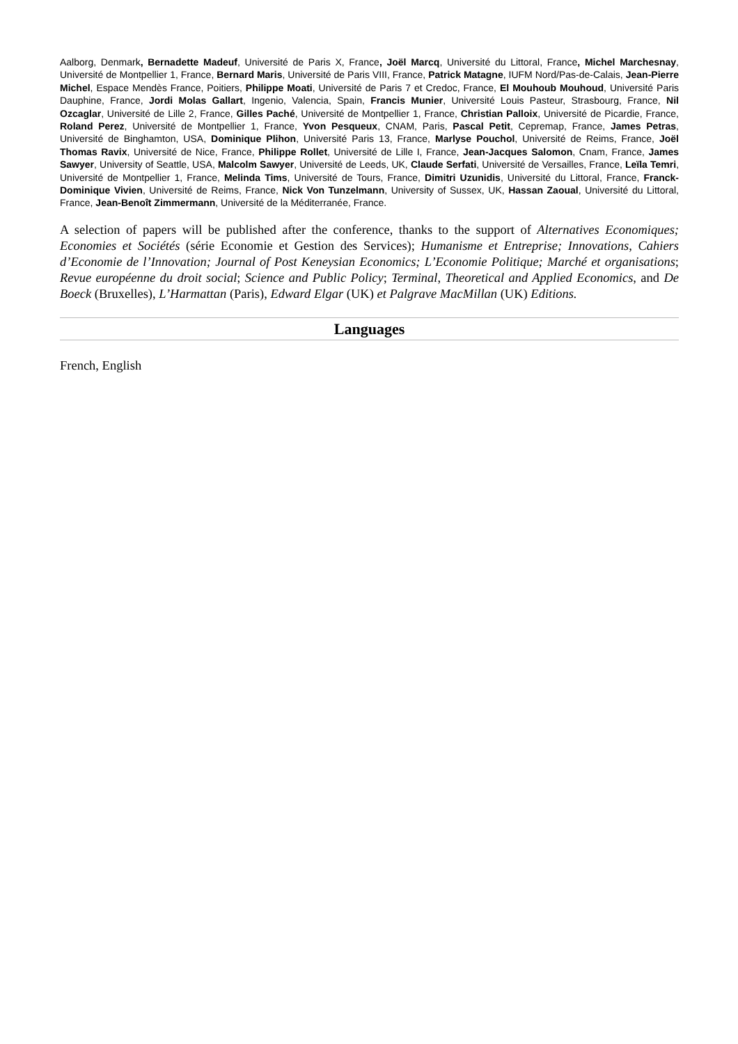Aalborg, Denmark, Bernadette Madeuf, Université de Paris X, France, Joël Marcq, Université du Littoral, France, Michel Marchesnay, Université de Montpellier 1, France, Bernard Maris, Université de Paris VIII, France, Patrick Matagne, IUFM Nord/Pas-de-Calais, Jean-Pierre Michel, Espace Mendès France, Poitiers, Philippe Moati, Université de Paris 7 et Credoc, France, El Mouhoub Mouhoud, Université Paris Dauphine, France, Jordi Molas Gallart, Ingenio, Valencia, Spain, Francis Munier, Université Louis Pasteur, Strasbourg, France, Nil Ozcaglar, Université de Lille 2, France, Gilles Paché, Université de Montpellier 1, France, Christian Palloix, Université de Picardie, France, Roland Perez, Université de Montpellier 1, France, Yvon Pesqueux, CNAM, Paris, Pascal Petit, Cepremap, France, James Petras, Université de Binghamton, USA, Dominique Plihon, Université Paris 13, France, Marlyse Pouchol, Université de Reims, France, Joël Thomas Ravix, Université de Nice, France, Philippe Rollet, Université de Lille I, France, Jean-Jacques Salomon, Cnam, France, James Sawyer, University of Seattle, USA, Malcolm Sawyer, Université de Leeds, UK, Claude Serfati, Université de Versailles, France, Leïla Temri, Université de Montpellier 1, France, Melinda Tims, Université de Tours, France, Dimitri Uzunidis, Université du Littoral, France, Franck-Dominique Vivien, Université de Reims, France, Nick Von Tunzelmann, University of Sussex, UK, Hassan Zaoual, Université du Littoral, France, Jean-Benoît Zimmermann, Université de la Méditerranée, France.
A selection of papers will be published after the conference, thanks to the support of Alternatives Economiques; Economies et Sociétés (série Economie et Gestion des Services); Humanisme et Entreprise; Innovations, Cahiers d’Economie de l’Innovation; Journal of Post Keneysian Economics; L’Economie Politique; Marché et organisations; Revue européenne du droit social; Science and Public Policy; Terminal, Theoretical and Applied Economics, and De Boeck (Bruxelles), L’Harmattan (Paris), Edward Elgar (UK) et Palgrave MacMillan (UK) Editions.
Languages
French, English